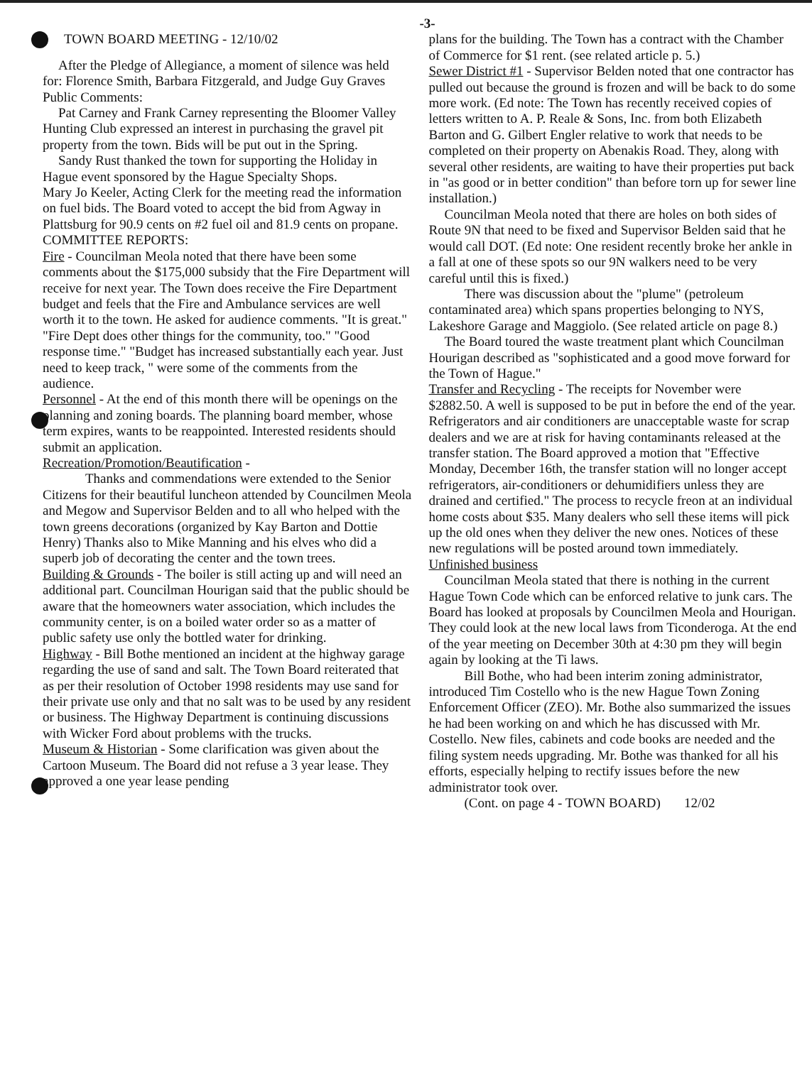-3-
TOWN BOARD MEETING - 12/10/02
After the Pledge of Allegiance, a moment of silence was held for: Florence Smith, Barbara Fitzgerald, and Judge Guy Graves
Public Comments:
Pat Carney and Frank Carney representing the Bloomer Valley Hunting Club expressed an interest in purchasing the gravel pit property from the town. Bids will be put out in the Spring.
Sandy Rust thanked the town for supporting the Holiday in Hague event sponsored by the Hague Specialty Shops.
Mary Jo Keeler, Acting Clerk for the meeting read the information on fuel bids. The Board voted to accept the bid from Agway in Plattsburg for 90.9 cents on #2 fuel oil and 81.9 cents on propane.
COMMITTEE REPORTS:
Fire - Councilman Meola noted that there have been some comments about the $175,000 subsidy that the Fire Department will receive for next year. The Town does receive the Fire Department budget and feels that the Fire and Ambulance services are well worth it to the town. He asked for audience comments. "It is great." "Fire Dept does other things for the community, too." "Good response time." "Budget has increased substantially each year. Just need to keep track, " were some of the comments from the audience.
Personnel - At the end of this month there will be openings on the planning and zoning boards. The planning board member, whose term expires, wants to be reappointed. Interested residents should submit an application.
Recreation/Promotion/Beautification -
Thanks and commendations were extended to the Senior Citizens for their beautiful luncheon attended by Councilmen Meola and Megow and Supervisor Belden and to all who helped with the town greens decorations (organized by Kay Barton and Dottie Henry) Thanks also to Mike Manning and his elves who did a superb job of decorating the center and the town trees.
Building & Grounds - The boiler is still acting up and will need an additional part. Councilman Hourigan said that the public should be aware that the homeowners water association, which includes the community center, is on a boiled water order so as a matter of public safety use only the bottled water for drinking.
Highway - Bill Bothe mentioned an incident at the highway garage regarding the use of sand and salt. The Town Board reiterated that as per their resolution of October 1998 residents may use sand for their private use only and that no salt was to be used by any resident or business. The Highway Department is continuing discussions with Wicker Ford about problems with the trucks.
Museum & Historian - Some clarification was given about the Cartoon Museum. The Board did not refuse a 3 year lease. They approved a one year lease pending
plans for the building. The Town has a contract with the Chamber of Commerce for $1 rent. (see related article p. 5.)
Sewer District #1 - Supervisor Belden noted that one contractor has pulled out because the ground is frozen and will be back to do some more work. (Ed note: The Town has recently received copies of letters written to A. P. Reale & Sons, Inc. from both Elizabeth Barton and G. Gilbert Engler relative to work that needs to be completed on their property on Abenakis Road. They, along with several other residents, are waiting to have their properties put back in "as good or in better condition" than before torn up for sewer line installation.)
Councilman Meola noted that there are holes on both sides of Route 9N that need to be fixed and Supervisor Belden said that he would call DOT. (Ed note: One resident recently broke her ankle in a fall at one of these spots so our 9N walkers need to be very careful until this is fixed.)
There was discussion about the "plume" (petroleum contaminated area) which spans properties belonging to NYS, Lakeshore Garage and Maggiolo. (See related article on page 8.)
The Board toured the waste treatment plant which Councilman Hourigan described as "sophisticated and a good move forward for the Town of Hague."
Transfer and Recycling - The receipts for November were $2882.50. A well is supposed to be put in before the end of the year. Refrigerators and air conditioners are unacceptable waste for scrap dealers and we are at risk for having contaminants released at the transfer station. The Board approved a motion that "Effective Monday, December 16th, the transfer station will no longer accept refrigerators, air-conditioners or dehumidifiers unless they are drained and certified." The process to recycle freon at an individual home costs about $35. Many dealers who sell these items will pick up the old ones when they deliver the new ones. Notices of these new regulations will be posted around town immediately.
Unfinished business
Councilman Meola stated that there is nothing in the current Hague Town Code which can be enforced relative to junk cars. The Board has looked at proposals by Councilmen Meola and Hourigan. They could look at the new local laws from Ticonderoga. At the end of the year meeting on December 30th at 4:30 pm they will begin again by looking at the Ti laws.
Bill Bothe, who had been interim zoning administrator, introduced Tim Costello who is the new Hague Town Zoning Enforcement Officer (ZEO). Mr. Bothe also summarized the issues he had been working on and which he has discussed with Mr. Costello. New files, cabinets and code books are needed and the filing system needs upgrading. Mr. Bothe was thanked for all his efforts, especially helping to rectify issues before the new administrator took over.
(Cont. on page 4 - TOWN BOARD) 12/02